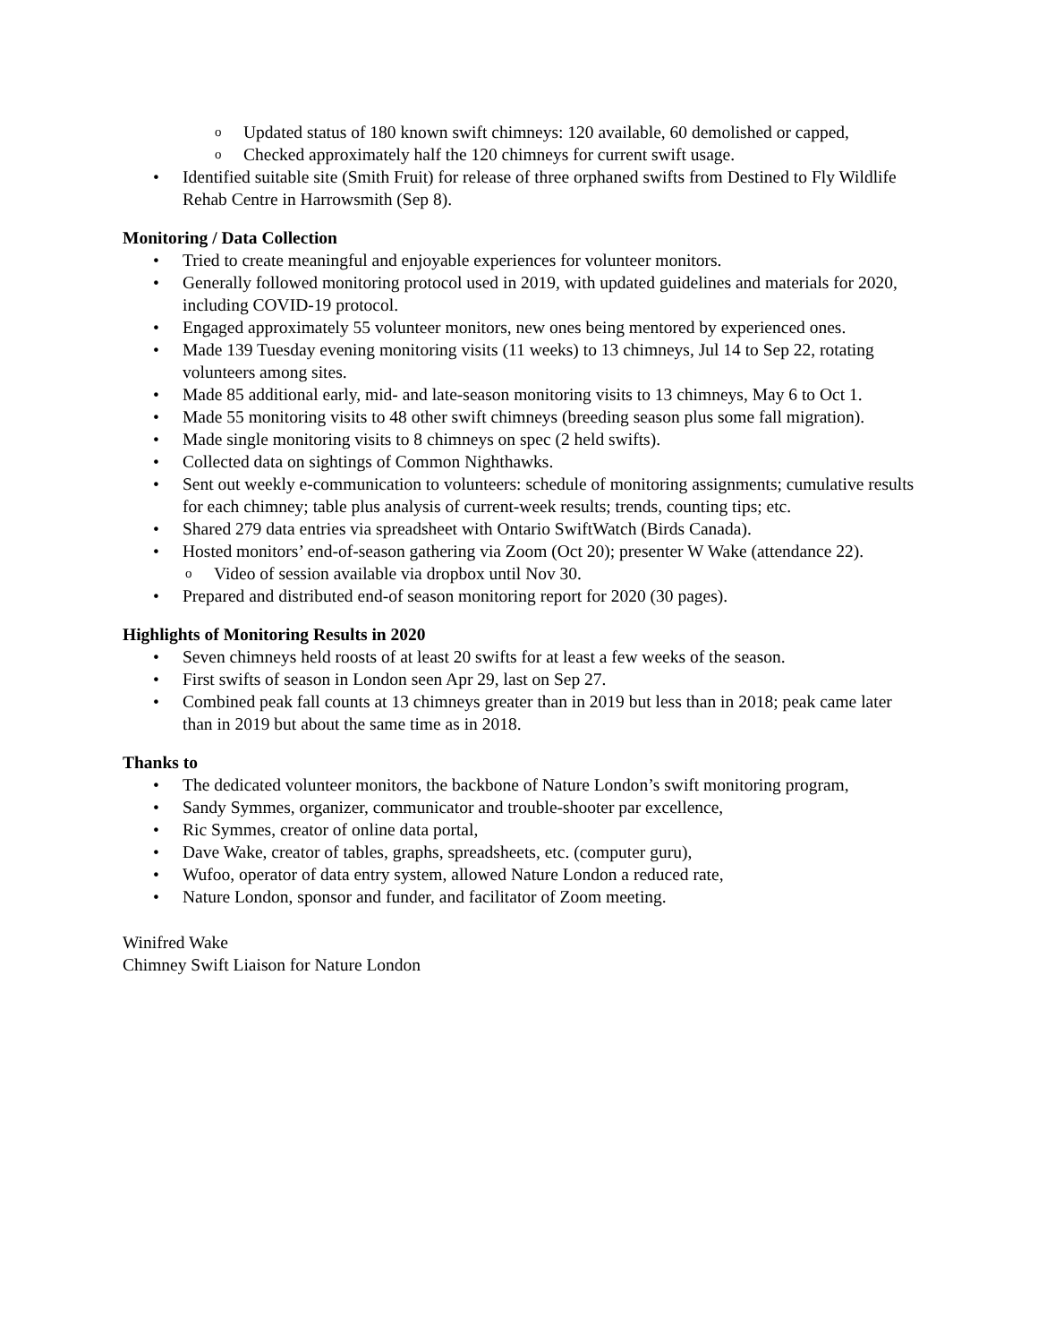o Updated status of 180 known swift chimneys: 120 available, 60 demolished or capped,
o Checked approximately half the 120 chimneys for current swift usage.
• Identified suitable site (Smith Fruit) for release of three orphaned swifts from Destined to Fly Wildlife Rehab Centre in Harrowsmith (Sep 8).
Monitoring / Data Collection
• Tried to create meaningful and enjoyable experiences for volunteer monitors.
• Generally followed monitoring protocol used in 2019, with updated guidelines and materials for 2020, including COVID-19 protocol.
• Engaged approximately 55 volunteer monitors, new ones being mentored by experienced ones.
• Made 139 Tuesday evening monitoring visits (11 weeks) to 13 chimneys, Jul 14 to Sep 22, rotating volunteers among sites.
• Made 85 additional early, mid- and late-season monitoring visits to 13 chimneys, May 6 to Oct 1.
• Made 55 monitoring visits to 48 other swift chimneys (breeding season plus some fall migration).
• Made single monitoring visits to 8 chimneys on spec (2 held swifts).
• Collected data on sightings of Common Nighthawks.
• Sent out weekly e-communication to volunteers: schedule of monitoring assignments; cumulative results for each chimney; table plus analysis of current-week results; trends, counting tips; etc.
• Shared 279 data entries via spreadsheet with Ontario SwiftWatch (Birds Canada).
• Hosted monitors’ end-of-season gathering via Zoom (Oct 20); presenter W Wake (attendance 22).
o Video of session available via dropbox until Nov 30.
• Prepared and distributed end-of season monitoring report for 2020 (30 pages).
Highlights of Monitoring Results in 2020
• Seven chimneys held roosts of at least 20 swifts for at least a few weeks of the season.
• First swifts of season in London seen Apr 29, last on Sep 27.
• Combined peak fall counts at 13 chimneys greater than in 2019 but less than in 2018; peak came later than in 2019 but about the same time as in 2018.
Thanks to
• The dedicated volunteer monitors, the backbone of Nature London’s swift monitoring program,
• Sandy Symmes, organizer, communicator and trouble-shooter par excellence,
• Ric Symmes, creator of online data portal,
• Dave Wake, creator of tables, graphs, spreadsheets, etc. (computer guru),
• Wufoo, operator of data entry system, allowed Nature London a reduced rate,
• Nature London, sponsor and funder, and facilitator of Zoom meeting.
Winifred Wake
Chimney Swift Liaison for Nature London